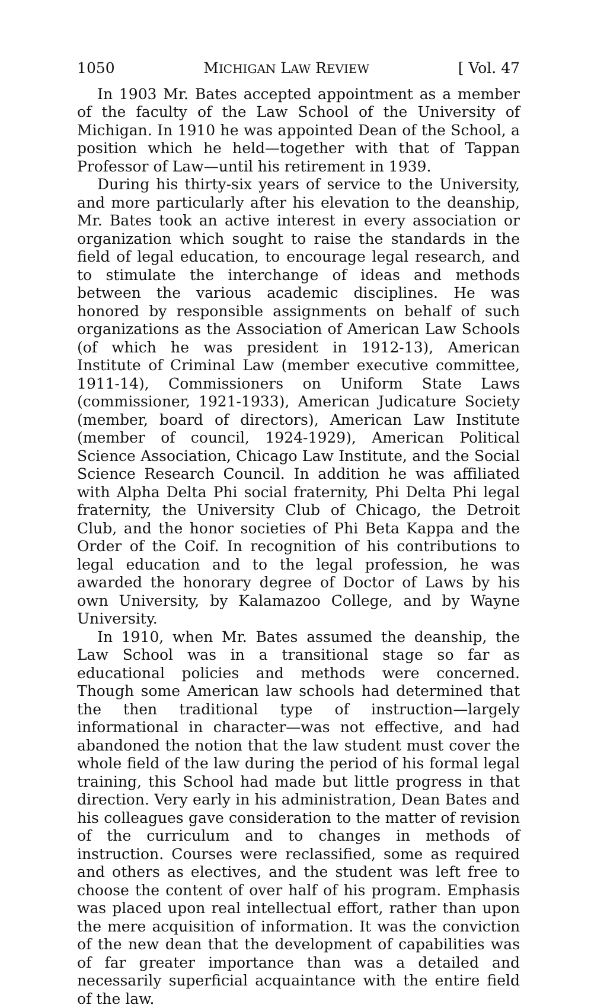1050 MICHIGAN LAW REVIEW [ Vol. 47
In 1903 Mr. Bates accepted appointment as a member of the faculty of the Law School of the University of Michigan. In 1910 he was appointed Dean of the School, a position which he held—together with that of Tappan Professor of Law—until his retirement in 1939.
During his thirty-six years of service to the University, and more particularly after his elevation to the deanship, Mr. Bates took an active interest in every association or organization which sought to raise the standards in the field of legal education, to encourage legal research, and to stimulate the interchange of ideas and methods between the various academic disciplines. He was honored by responsible assignments on behalf of such organizations as the Association of American Law Schools (of which he was president in 1912-13), American Institute of Criminal Law (member executive committee, 1911-14), Commissioners on Uniform State Laws (commissioner, 1921-1933), American Judicature Society (member, board of directors), American Law Institute (member of council, 1924-1929), American Political Science Association, Chicago Law Institute, and the Social Science Research Council. In addition he was affiliated with Alpha Delta Phi social fraternity, Phi Delta Phi legal fraternity, the University Club of Chicago, the Detroit Club, and the honor societies of Phi Beta Kappa and the Order of the Coif. In recognition of his contributions to legal education and to the legal profession, he was awarded the honorary degree of Doctor of Laws by his own University, by Kalamazoo College, and by Wayne University.
In 1910, when Mr. Bates assumed the deanship, the Law School was in a transitional stage so far as educational policies and methods were concerned. Though some American law schools had determined that the then traditional type of instruction—largely informational in character—was not effective, and had abandoned the notion that the law student must cover the whole field of the law during the period of his formal legal training, this School had made but little progress in that direction. Very early in his administration, Dean Bates and his colleagues gave consideration to the matter of revision of the curriculum and to changes in methods of instruction. Courses were reclassified, some as required and others as electives, and the student was left free to choose the content of over half of his program. Emphasis was placed upon real intellectual effort, rather than upon the mere acquisition of information. It was the conviction of the new dean that the development of capabilities was of far greater importance than was a detailed and necessarily superficial acquaintance with the entire field of the law.